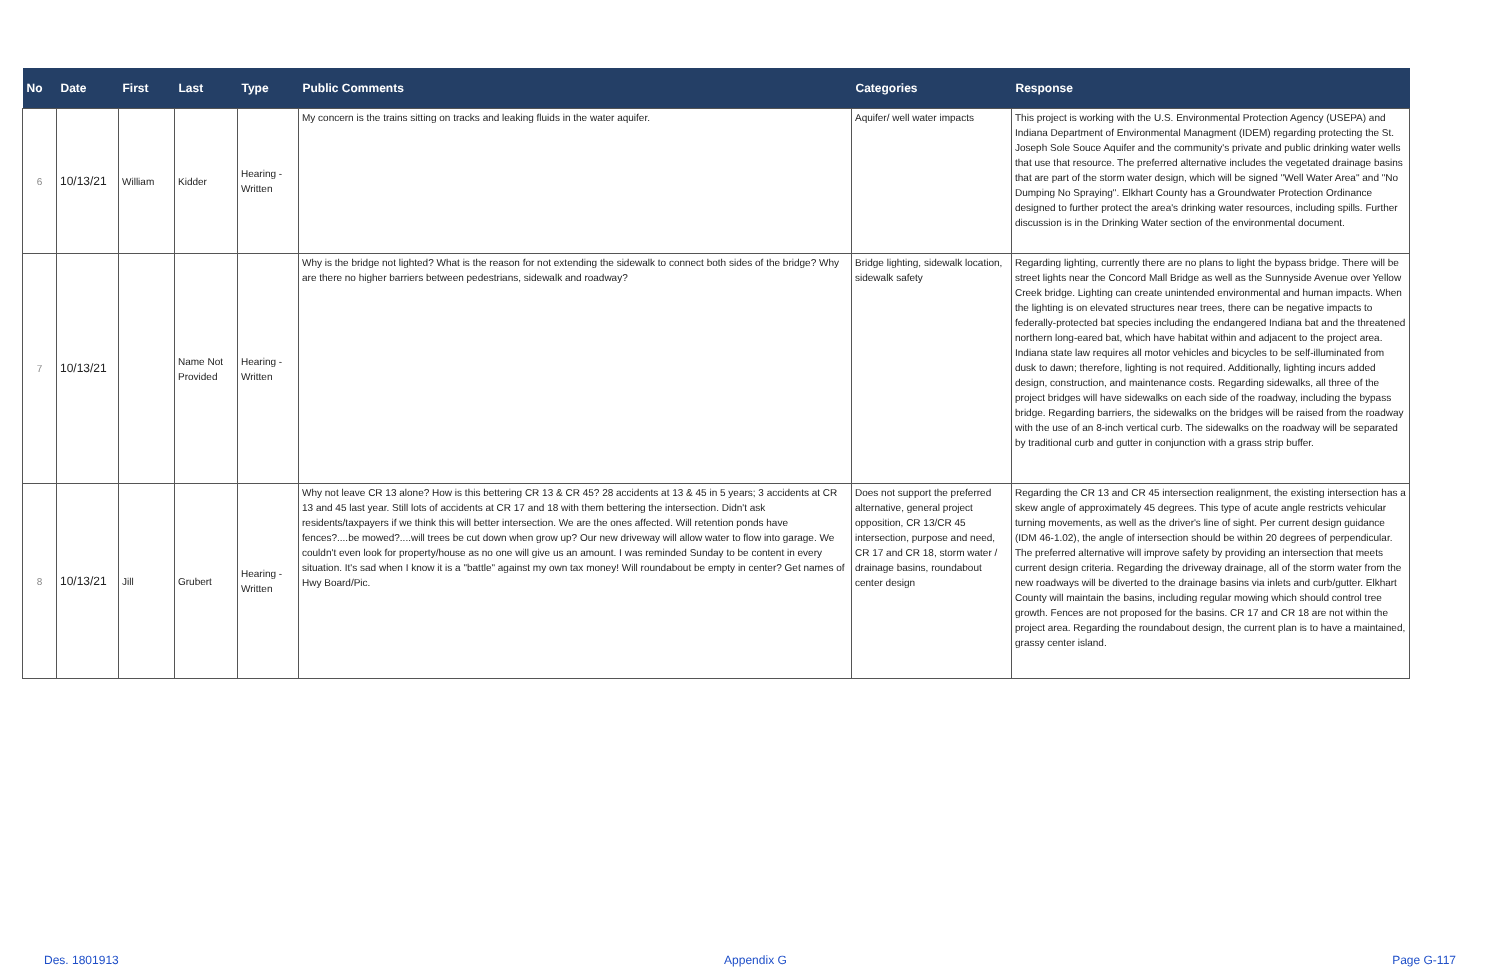| No | Date | First | Last | Type | Public Comments | Categories | Response |
| --- | --- | --- | --- | --- | --- | --- | --- |
| 6 | 10/13/21 | William | Kidder | Hearing - Written | My concern is the trains sitting on tracks and leaking fluids in the water aquifer. | Aquifer/ well water impacts | This project is working with the U.S. Environmental Protection Agency (USEPA) and Indiana Department of Environmental Managment (IDEM) regarding protecting the St. Joseph Sole Souce Aquifer and the community's private and public drinking water wells that use that resource. The preferred alternative includes the vegetated drainage basins that are part of the storm water design, which will be signed "Well Water Area" and "No Dumping No Spraying". Elkhart County has a Groundwater Protection Ordinance designed to further protect the area's drinking water resources, including spills. Further discussion is in the Drinking Water section of the environmental document. |
| 7 | 10/13/21 | | Name Not Provided | Hearing - Written | Why is the bridge not lighted? What is the reason for not extending the sidewalk to connect both sides of the bridge? Why are there no higher barriers between pedestrians, sidewalk and roadway? | Bridge lighting, sidewalk location, sidewalk safety | Regarding lighting, currently there are no plans to light the bypass bridge. There will be street lights near the Concord Mall Bridge as well as the Sunnyside Avenue over Yellow Creek bridge. Lighting can create unintended environmental and human impacts. When the lighting is on elevated structures near trees, there can be negative impacts to federally-protected bat species including the endangered Indiana bat and the threatened northern long-eared bat, which have habitat within and adjacent to the project area. Indiana state law requires all motor vehicles and bicycles to be self-illuminated from dusk to dawn; therefore, lighting is not required. Additionally, lighting incurs added design, construction, and maintenance costs. Regarding sidewalks, all three of the project bridges will have sidewalks on each side of the roadway, including the bypass bridge. Regarding barriers, the sidewalks on the bridges will be raised from the roadway with the use of an 8-inch vertical curb. The sidewalks on the roadway will be separated by traditional curb and gutter in conjunction with a grass strip buffer. |
| 8 | 10/13/21 | Jill | Grubert | Hearing - Written | Why not leave CR 13 alone? How is this bettering CR 13 & CR 45? 28 accidents at 13 & 45 in 5 years; 3 accidents at CR 13 and 45 last year. Still lots of accidents at CR 17 and 18 with them bettering the intersection. Didn't ask residents/taxpayers if we think this will better intersection. We are the ones affected. Will retention ponds have fences?....be mowed?....will trees be cut down when grow up? Our new driveway will allow water to flow into garage. We couldn't even look for property/house as no one will give us an amount. I was reminded Sunday to be content in every situation. It's sad when I know it is a "battle" against my own tax money! Will roundabout be empty in center? Get names of Hwy Board/Pic. | Does not support the preferred alternative, general project opposition, CR 13/CR 45 intersection, purpose and need, CR 17 and CR 18, storm water / drainage basins, roundabout center design | Regarding the CR 13 and CR 45 intersection realignment, the existing intersection has a skew angle of approximately 45 degrees. This type of acute angle restricts vehicular turning movements, as well as the driver's line of sight. Per current design guidance (IDM 46-1.02), the angle of intersection should be within 20 degrees of perpendicular. The preferred alternative will improve safety by providing an intersection that meets current design criteria. Regarding the driveway drainage, all of the storm water from the new roadways will be diverted to the drainage basins via inlets and curb/gutter. Elkhart County will maintain the basins, including regular mowing which should control tree growth. Fences are not proposed for the basins. CR 17 and CR 18 are not within the project area. Regarding the roundabout design, the current plan is to have a maintained, grassy center island. |
Des. 1801913 Appendix G Page G-117